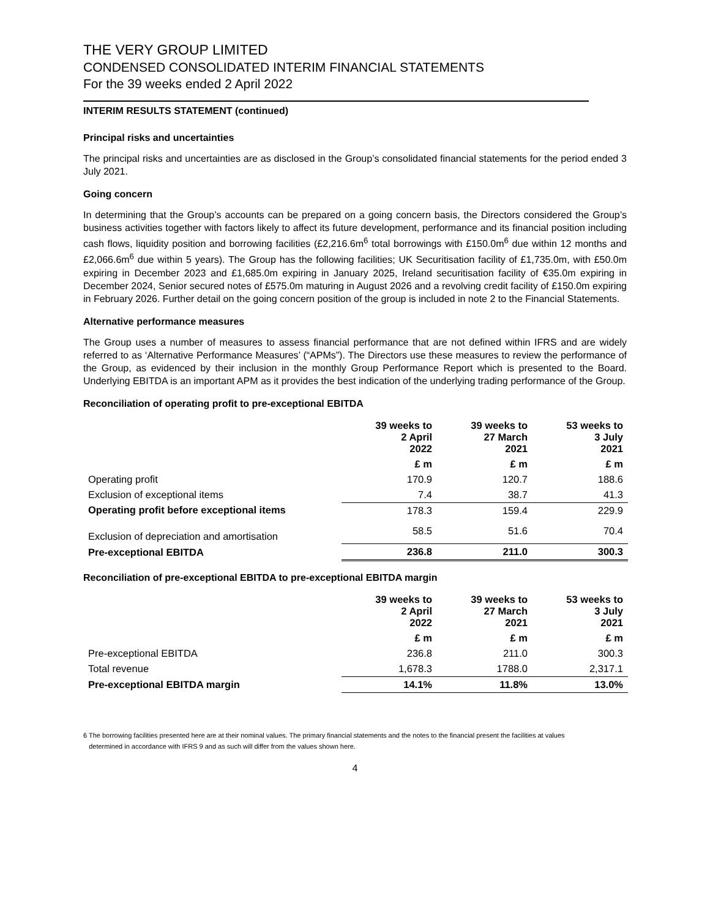THE VERY GROUP LIMITED
CONDENSED CONSOLIDATED INTERIM FINANCIAL STATEMENTS
For the 39 weeks ended 2 April 2022
INTERIM RESULTS STATEMENT (continued)
Principal risks and uncertainties
The principal risks and uncertainties are as disclosed in the Group’s consolidated financial statements for the period ended 3 July 2021.
Going concern
In determining that the Group’s accounts can be prepared on a going concern basis, the Directors considered the Group’s business activities together with factors likely to affect its future development, performance and its financial position including cash flows, liquidity position and borrowing facilities (£2,216.6m<sup>6</sup> total borrowings with £150.0m<sup>6</sup> due within 12 months and £2,066.6m<sup>6</sup> due within 5 years). The Group has the following facilities; UK Securitisation facility of £1,735.0m, with £50.0m expiring in December 2023 and £1,685.0m expiring in January 2025, Ireland securitisation facility of €35.0m expiring in December 2024, Senior secured notes of £575.0m maturing in August 2026 and a revolving credit facility of £150.0m expiring in February 2026. Further detail on the going concern position of the group is included in note 2 to the Financial Statements.
Alternative performance measures
The Group uses a number of measures to assess financial performance that are not defined within IFRS and are widely referred to as ‘Alternative Performance Measures’ (“APMs”). The Directors use these measures to review the performance of the Group, as evidenced by their inclusion in the monthly Group Performance Report which is presented to the Board. Underlying EBITDA is an important APM as it provides the best indication of the underlying trading performance of the Group.
Reconciliation of operating profit to pre-exceptional EBITDA
| | 39 weeks to 2 April 2022 | 39 weeks to 27 March 2021 | 53 weeks to 3 July 2021 |
| --- | --- | --- | --- |
| | £ m | £ m | £ m |
| Operating profit | 170.9 | 120.7 | 188.6 |
| Exclusion of exceptional items | 7.4 | 38.7 | 41.3 |
| Operating profit before exceptional items | 178.3 | 159.4 | 229.9 |
| Exclusion of depreciation and amortisation | 58.5 | 51.6 | 70.4 |
| Pre-exceptional EBITDA | 236.8 | 211.0 | 300.3 |
Reconciliation of pre-exceptional EBITDA to pre-exceptional EBITDA margin
| | 39 weeks to 2 April 2022 | 39 weeks to 27 March 2021 | 53 weeks to 3 July 2021 |
| --- | --- | --- | --- |
| | £ m | £ m | £ m |
| Pre-exceptional EBITDA | 236.8 | 211.0 | 300.3 |
| Total revenue | 1,678.3 | 1788.0 | 2,317.1 |
| Pre-exceptional EBITDA margin | 14.1% | 11.8% | 13.0% |
6 The borrowing facilities presented here are at their nominal values. The primary financial statements and the notes to the financial present the facilities at values
determined in accordance with IFRS 9 and as such will differ from the values shown here.
4